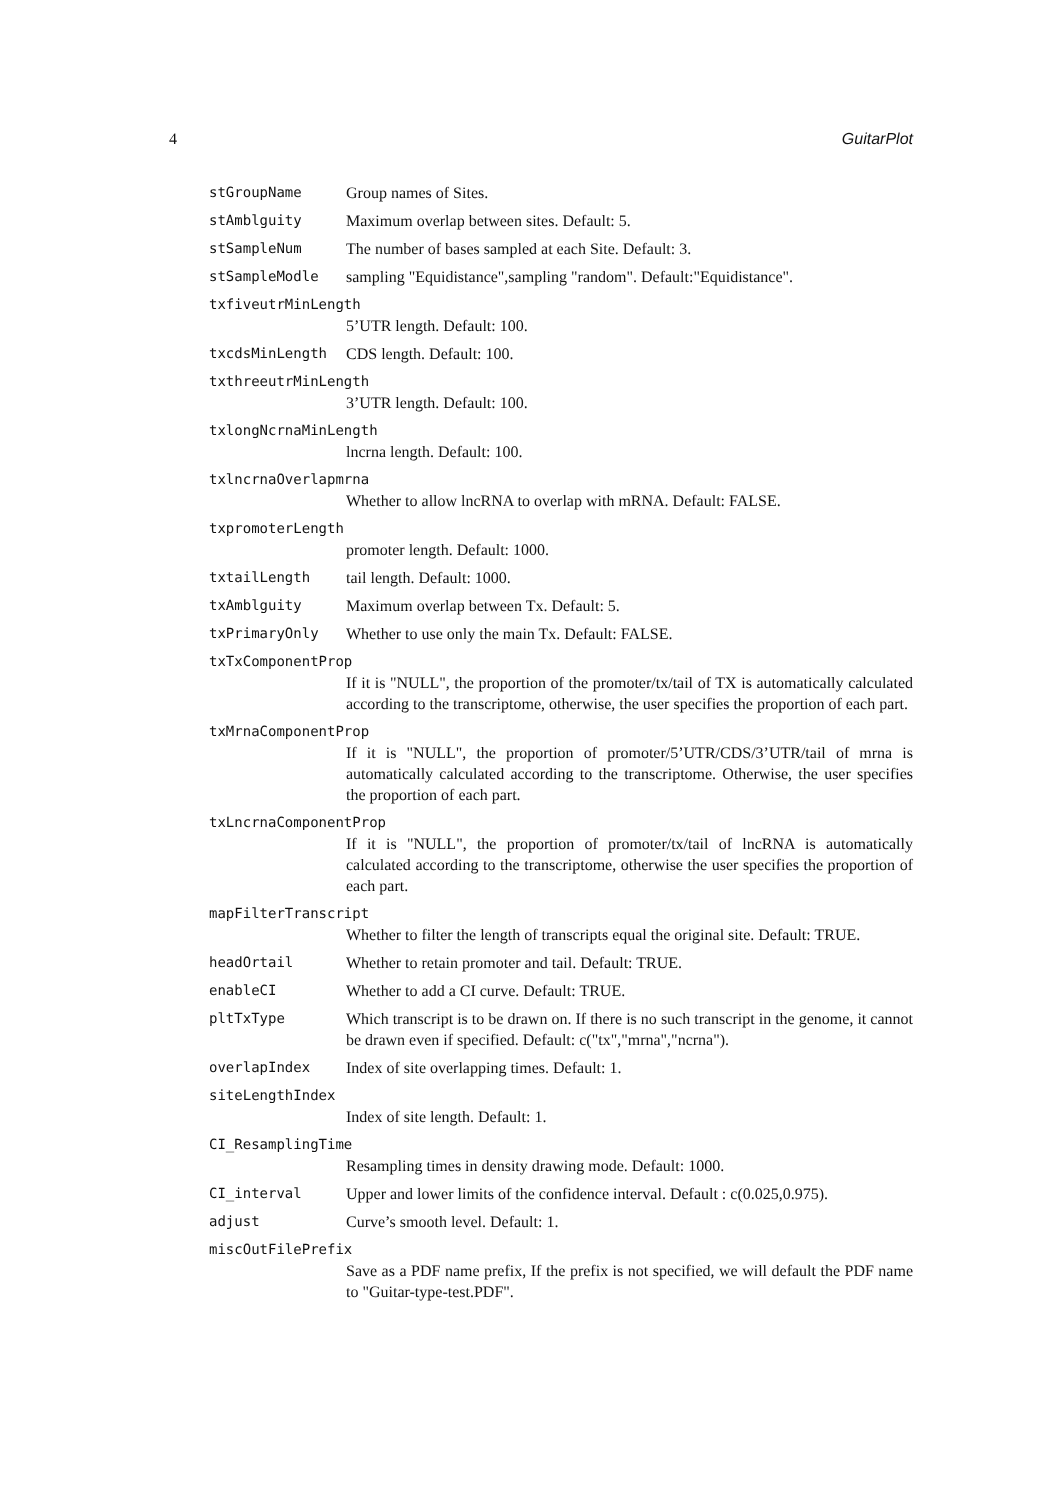4 GuitarPlot
stGroupName Group names of Sites.
stAmblguity Maximum overlap between sites. Default: 5.
stSampleNum The number of bases sampled at each Site. Default: 3.
stSampleModle sampling "Equidistance",sampling "random". Default:"Equidistance".
txfiveutrMinLength
5’UTR length. Default: 100.
txcdsMinLength CDS length. Default: 100.
txthreeutrMinLength
3’UTR length. Default: 100.
txlongNcrnaMinLength
lncrna length. Default: 100.
txlncrnaOverlapmrna
Whether to allow lncRNA to overlap with mRNA. Default: FALSE.
txpromoterLength
promoter length. Default: 1000.
txtailLength tail length. Default: 1000.
txAmblguity Maximum overlap between Tx. Default: 5.
txPrimaryOnly Whether to use only the main Tx. Default: FALSE.
txTxComponentProp
If it is "NULL", the proportion of the promoter/tx/tail of TX is automatically calculated according to the transcriptome, otherwise, the user specifies the proportion of each part.
txMrnaComponentProp
If it is "NULL", the proportion of promoter/5’UTR/CDS/3’UTR/tail of mrna is automatically calculated according to the transcriptome. Otherwise, the user specifies the proportion of each part.
txLncrnaComponentProp
If it is "NULL", the proportion of promoter/tx/tail of lncRNA is automatically calculated according to the transcriptome, otherwise the user specifies the proportion of each part.
mapFilterTranscript
Whether to filter the length of transcripts equal the original site. Default: TRUE.
headOrtail Whether to retain promoter and tail. Default: TRUE.
enableCI Whether to add a CI curve. Default: TRUE.
pltTxType Which transcript is to be drawn on. If there is no such transcript in the genome, it cannot be drawn even if specified. Default: c("tx","mrna","ncrna").
overlapIndex Index of site overlapping times. Default: 1.
siteLengthIndex
Index of site length. Default: 1.
CI_ResamplingTime
Resampling times in density drawing mode. Default: 1000.
CI_interval Upper and lower limits of the confidence interval. Default : c(0.025,0.975).
adjust Curve’s smooth level. Default: 1.
miscOutFilePrefix
Save as a PDF name prefix, If the prefix is not specified, we will default the PDF name to "Guitar-type-test.PDF".